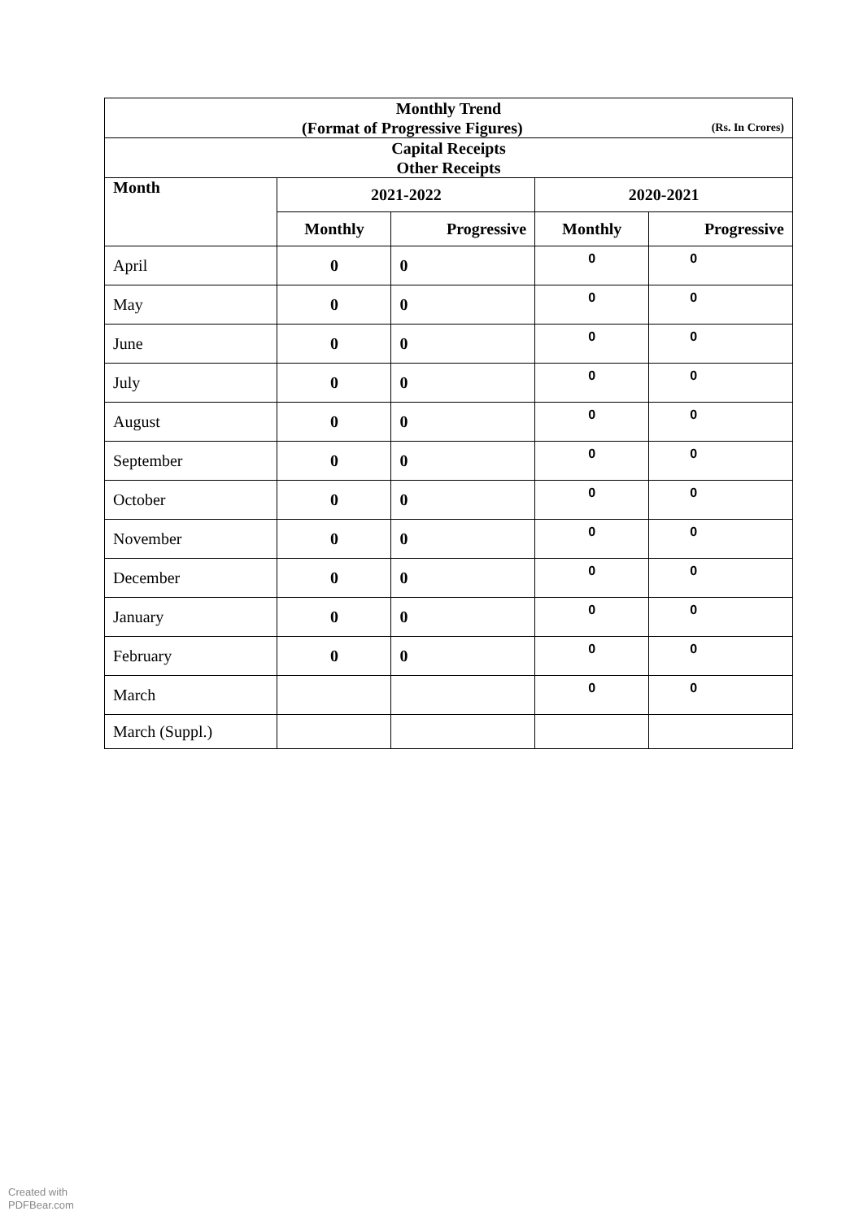| Monthly Trend (Format of Progressive Figures) (Rs. In Crores) | | | | |
| Capital Receipts Other Receipts | | | | |
| Month | 2021-2022 | | 2020-2021 | |
| | Monthly | Progressive | Monthly | Progressive |
| April | 0 | 0 | 0 | 0 |
| May | 0 | 0 | 0 | 0 |
| June | 0 | 0 | 0 | 0 |
| July | 0 | 0 | 0 | 0 |
| August | 0 | 0 | 0 | 0 |
| September | 0 | 0 | 0 | 0 |
| October | 0 | 0 | 0 | 0 |
| November | 0 | 0 | 0 | 0 |
| December | 0 | 0 | 0 | 0 |
| January | 0 | 0 | 0 | 0 |
| February | 0 | 0 | 0 | 0 |
| March | | | 0 | 0 |
| March (Suppl.) | | | | |
Created with
PDFBear.com